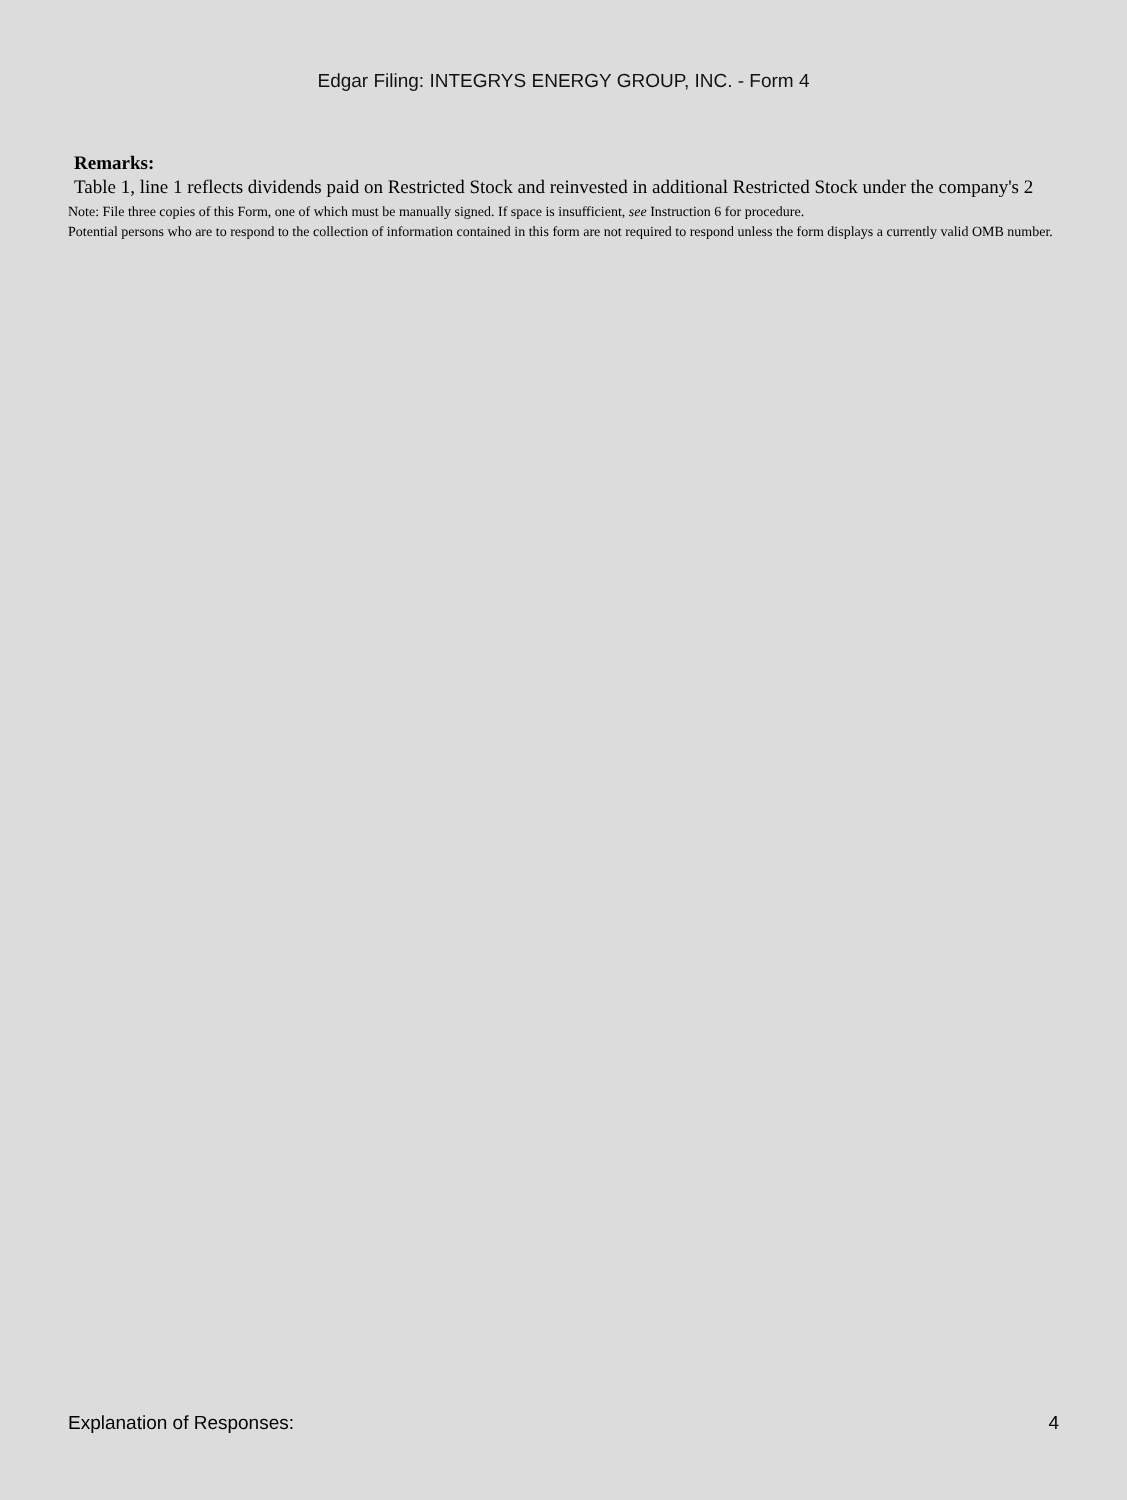Edgar Filing: INTEGRYS ENERGY GROUP, INC. - Form 4
Remarks:
Table 1, line 1 reflects dividends paid on Restricted Stock and reinvested in additional Restricted Stock under the company's 2
Note: File three copies of this Form, one of which must be manually signed. If space is insufficient, see Instruction 6 for procedure.
Potential persons who are to respond to the collection of information contained in this form are not required to respond unless the form displays a currently valid OMB number.
Explanation of Responses: 4